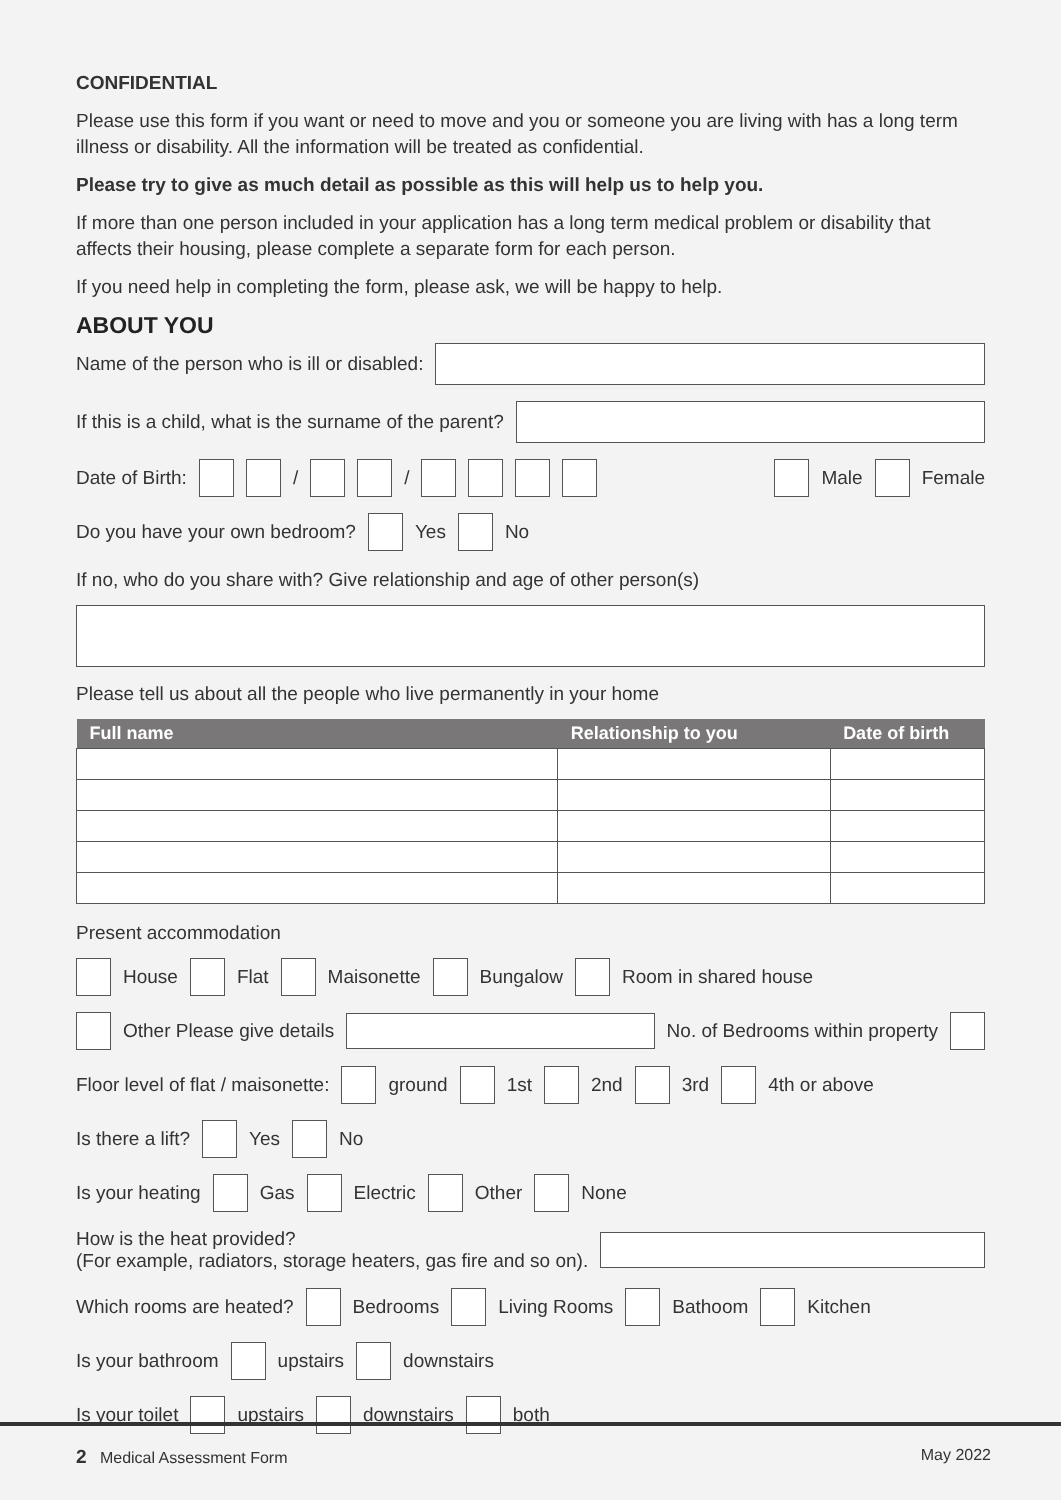CONFIDENTIAL
Please use this form if you want or need to move and you or someone you are living with has a long term illness or disability. All the information will be treated as confidential.
Please try to give as much detail as possible as this will help us to help you.
If more than one person included in your application has a long term medical problem or disability that affects their housing, please complete a separate form for each person.
If you need help in completing the form, please ask, we will be happy to help.
ABOUT YOU
Name of the person who is ill or disabled:
If this is a child, what is the surname of the parent?
Date of Birth: / / Male Female
Do you have your own bedroom? Yes No
If no, who do you share with? Give relationship and age of other person(s)
Please tell us about all the people who live permanently in your home
| Full name | Relationship to you | Date of birth |
| --- | --- | --- |
Present accommodation
House Flat Maisonette Bungalow Room in shared house
Other Please give details No. of Bedrooms within property
Floor level of flat / maisonette: ground 1st 2nd 3rd 4th or above
Is there a lift? Yes No
Is your heating Gas Electric Other None
How is the heat provided?
(For example, radiators, storage heaters, gas fire and so on).
Which rooms are heated? Bedrooms Living Rooms Bathoom Kitchen
Is your bathroom upstairs downstairs
Is your toilet upstairs downstairs both
2 Medical Assessment Form May 2022